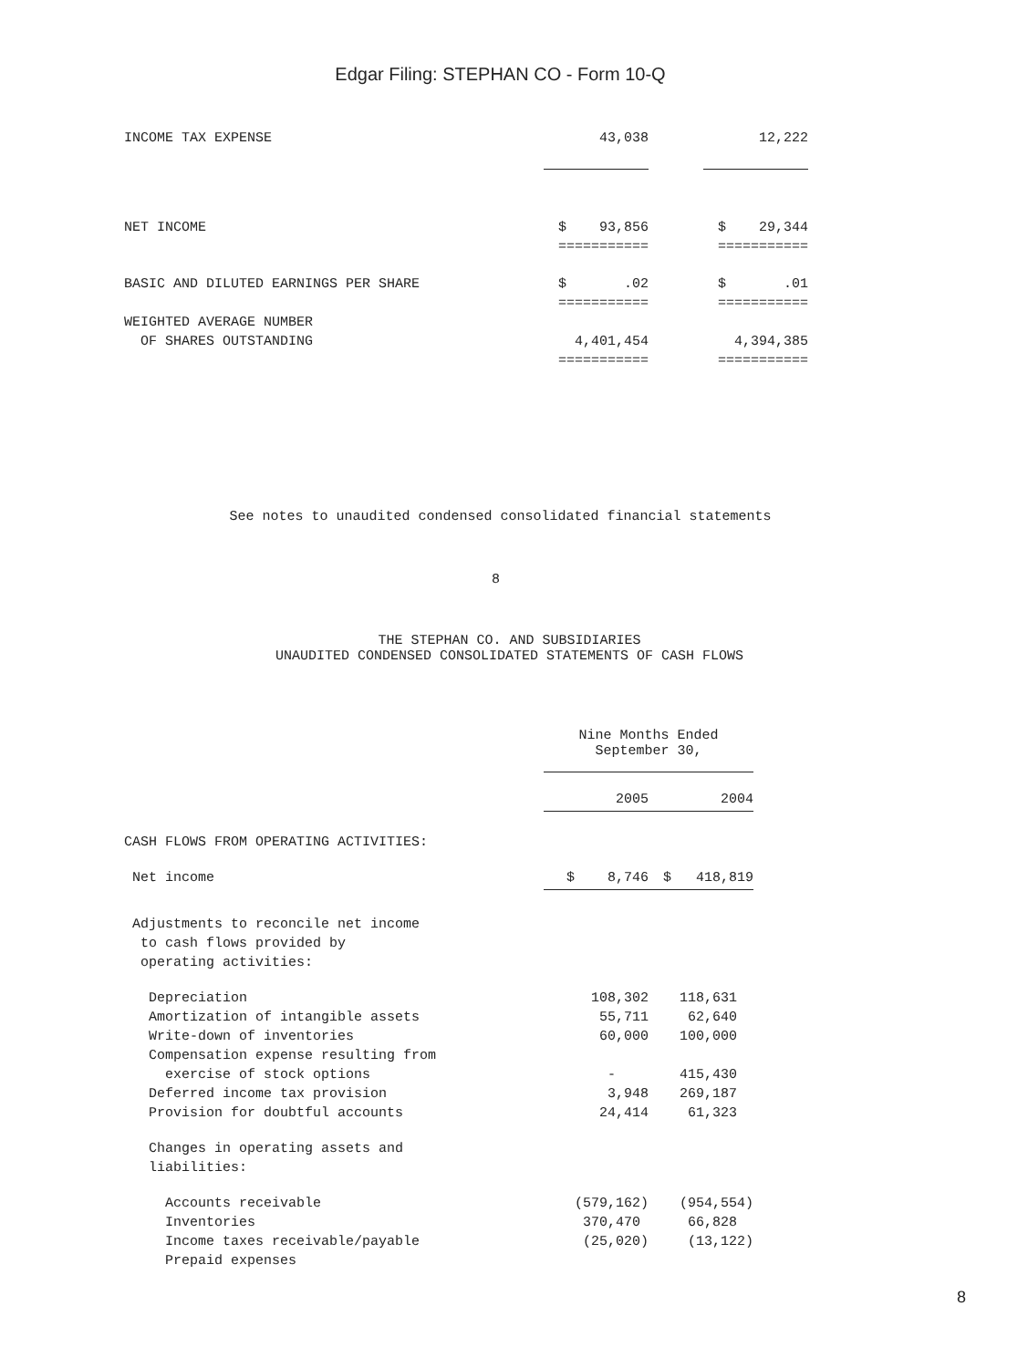Edgar Filing: STEPHAN CO - Form 10-Q
| INCOME TAX EXPENSE | 43,038 | | 12,222 |
| NET INCOME | $ 93,856 | | $ 29,344 |
| | =========== | | =========== |
| BASIC AND DILUTED EARNINGS PER SHARE | $ .02 | | $ .01 |
| | =========== | | =========== |
| WEIGHTED AVERAGE NUMBER | | | |
| OF SHARES OUTSTANDING | 4,401,454 | | 4,394,385 |
| | =========== | | =========== |
See notes to unaudited condensed consolidated financial statements
8
THE STEPHAN CO. AND SUBSIDIARIES
UNAUDITED CONDENSED CONSOLIDATED STATEMENTS OF CASH FLOWS
| | Nine Months Ended September 30, | | |
| | 2005 | | 2004 |
| CASH FLOWS FROM OPERATING ACTIVITIES: | | | |
| Net income | $ 8,746 | | $ 418,819 |
| Adjustments to reconcile net income | | | |
| to cash flows provided by | | | |
| operating activities: | | | |
| Depreciation | 108,302 | | 118,631 |
| Amortization of intangible assets | 55,711 | | 62,640 |
| Write-down of inventories | 60,000 | | 100,000 |
| Compensation expense resulting from | | | |
| exercise of stock options | - | | 415,430 |
| Deferred income tax provision | 3,948 | | 269,187 |
| Provision for doubtful accounts | 24,414 | | 61,323 |
| Changes in operating assets and | | | |
| liabilities: | | | |
| Accounts receivable | (579,162) | | (954,554) |
| Inventories | 370,470 | | 66,828 |
| Income taxes receivable/payable | (25,020) | | (13,122) |
| Prepaid expenses | | | |
8